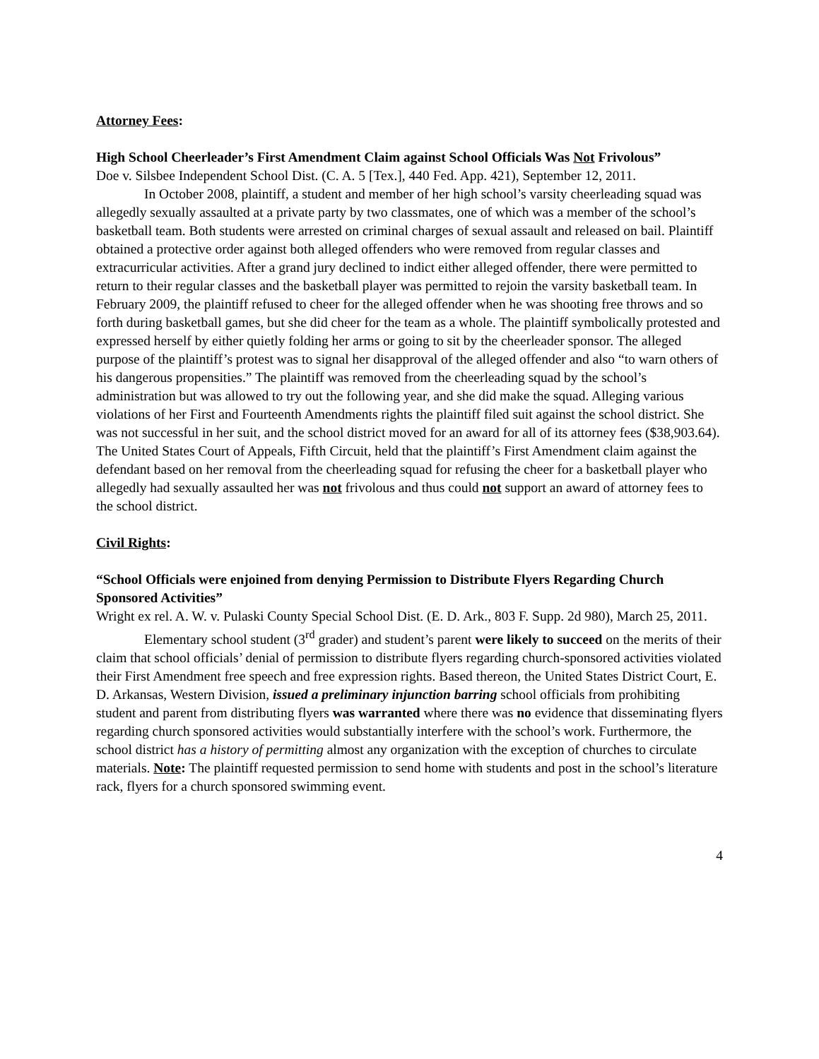Attorney Fees:
High School Cheerleader’s First Amendment Claim against School Officials Was Not Frivolous”
Doe v. Silsbee Independent School Dist. (C. A. 5 [Tex.], 440 Fed. App. 421), September 12, 2011.
In October 2008, plaintiff, a student and member of her high school’s varsity cheerleading squad was allegedly sexually assaulted at a private party by two classmates, one of which was a member of the school’s basketball team. Both students were arrested on criminal charges of sexual assault and released on bail. Plaintiff obtained a protective order against both alleged offenders who were removed from regular classes and extracurricular activities. After a grand jury declined to indict either alleged offender, there were permitted to return to their regular classes and the basketball player was permitted to rejoin the varsity basketball team. In February 2009, the plaintiff refused to cheer for the alleged offender when he was shooting free throws and so forth during basketball games, but she did cheer for the team as a whole. The plaintiff symbolically protested and expressed herself by either quietly folding her arms or going to sit by the cheerleader sponsor. The alleged purpose of the plaintiff’s protest was to signal her disapproval of the alleged offender and also “to warn others of his dangerous propensities.” The plaintiff was removed from the cheerleading squad by the school’s administration but was allowed to try out the following year, and she did make the squad. Alleging various violations of her First and Fourteenth Amendments rights the plaintiff filed suit against the school district. She was not successful in her suit, and the school district moved for an award for all of its attorney fees ($38,903.64). The United States Court of Appeals, Fifth Circuit, held that the plaintiff’s First Amendment claim against the defendant based on her removal from the cheerleading squad for refusing the cheer for a basketball player who allegedly had sexually assaulted her was not frivolous and thus could not support an award of attorney fees to the school district.
Civil Rights:
“School Officials were enjoined from denying Permission to Distribute Flyers Regarding Church Sponsored Activities”
Wright ex rel. A. W. v. Pulaski County Special School Dist. (E. D. Ark., 803 F. Supp. 2d 980), March 25, 2011.
Elementary school student (3<sup>rd</sup> grader) and student’s parent were likely to succeed on the merits of their claim that school officials’ denial of permission to distribute flyers regarding church-sponsored activities violated their First Amendment free speech and free expression rights. Based thereon, the United States District Court, E. D. Arkansas, Western Division, issued a preliminary injunction barring school officials from prohibiting student and parent from distributing flyers was warranted where there was no evidence that disseminating flyers regarding church sponsored activities would substantially interfere with the school’s work. Furthermore, the school district has a history of permitting almost any organization with the exception of churches to circulate materials. Note: The plaintiff requested permission to send home with students and post in the school’s literature rack, flyers for a church sponsored swimming event.
4